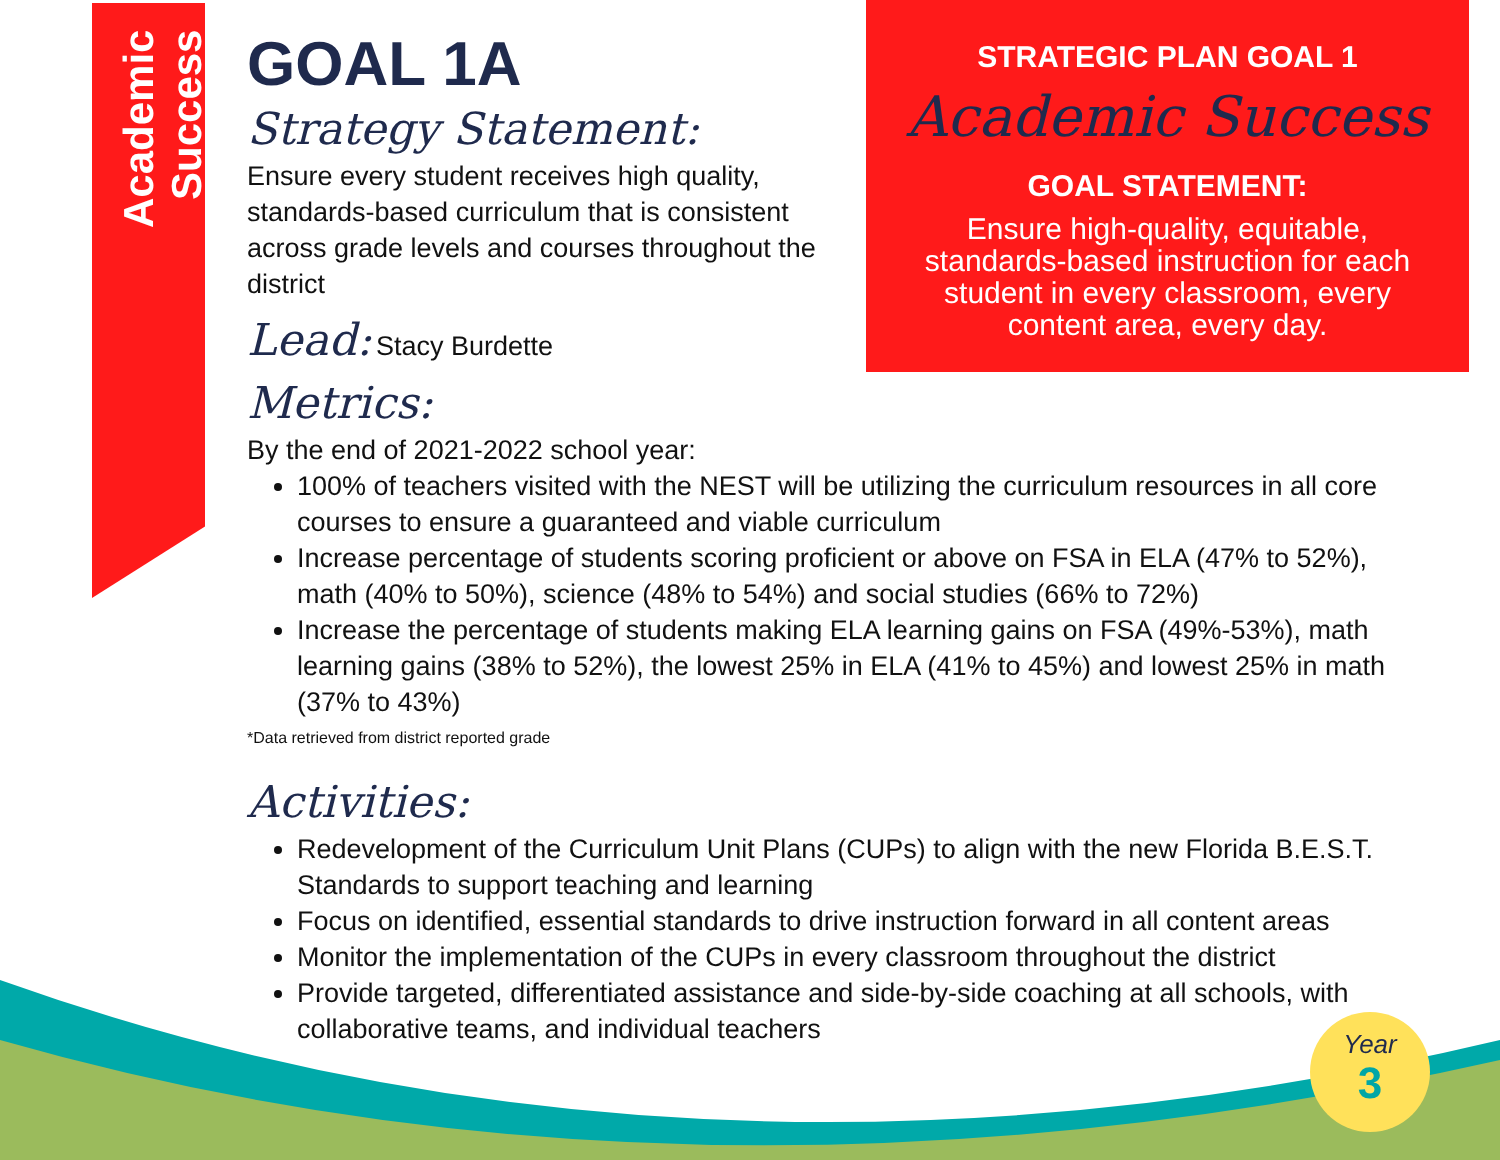Academic Success
STRATEGIC PLAN GOAL 1
Academic Success
GOAL STATEMENT:
Ensure high-quality, equitable, standards-based instruction for each student in every classroom, every content area, every day.
GOAL 1A
Strategy Statement:
Ensure every student receives high quality, standards-based curriculum that is consistent across grade levels and courses throughout the district
Lead: Stacy Burdette
Metrics:
By the end of 2021-2022 school year:
100% of teachers visited with the NEST will be utilizing the curriculum resources in all core courses to ensure a guaranteed and viable curriculum
Increase percentage of students scoring proficient or above on FSA in ELA (47% to 52%), math (40% to 50%), science (48% to 54%) and social studies (66% to 72%)
Increase the percentage of students making ELA learning gains on FSA (49%-53%), math learning gains (38% to 52%), the lowest 25% in ELA (41% to 45%) and lowest 25% in math (37% to 43%)
*Data retrieved from district reported grade
Activities:
Redevelopment of the Curriculum Unit Plans (CUPs) to align with the new Florida B.E.S.T. Standards to support teaching and learning
Focus on identified, essential standards to drive instruction forward in all content areas
Monitor the implementation of the CUPs in every classroom throughout the district
Provide targeted, differentiated assistance and side-by-side coaching at all schools, with collaborative teams, and individual teachers
Year
3